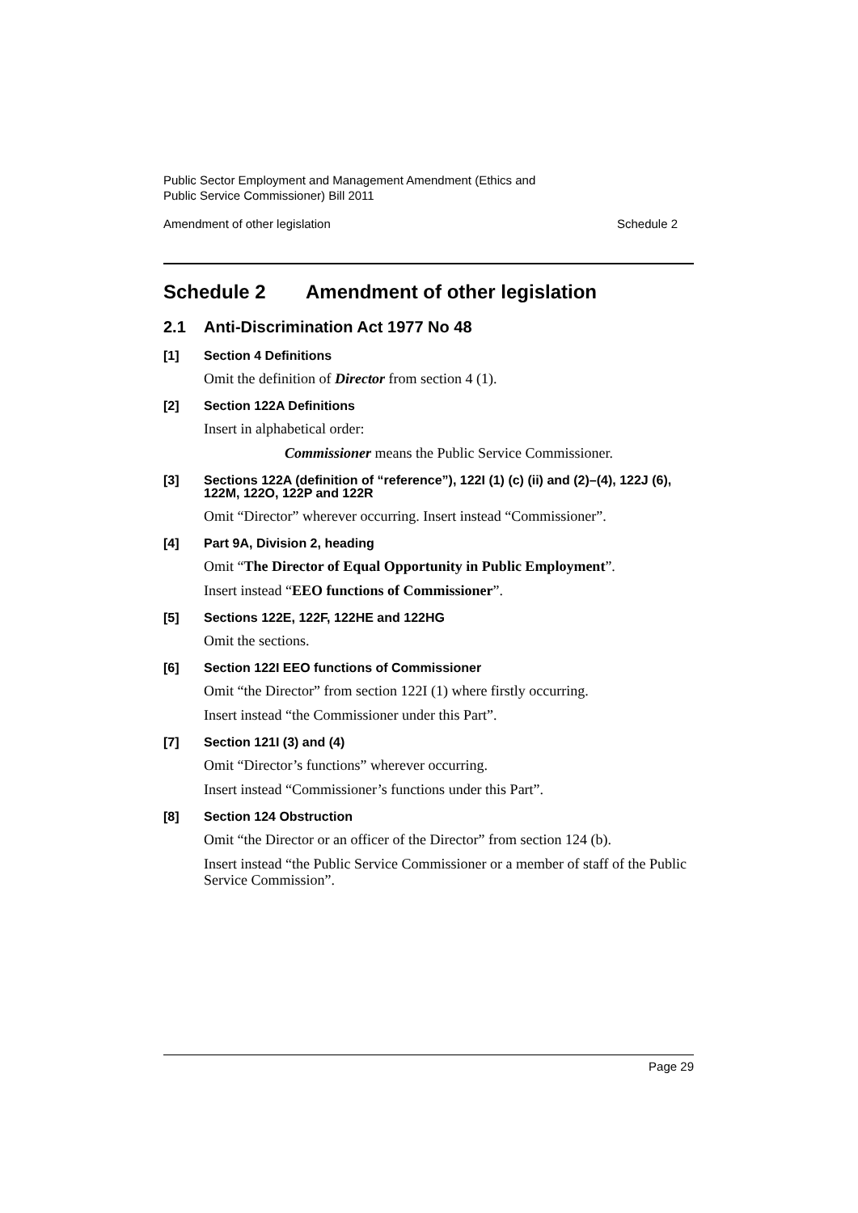Public Sector Employment and Management Amendment (Ethics and
Public Service Commissioner) Bill 2011
Amendment of other legislation Schedule 2
Schedule 2 Amendment of other legislation
2.1 Anti-Discrimination Act 1977 No 48
[1] Section 4 Definitions
Omit the definition of Director from section 4 (1).
[2] Section 122A Definitions
Insert in alphabetical order:
Commissioner means the Public Service Commissioner.
[3] Sections 122A (definition of “reference”), 122I (1) (c) (ii) and (2)–(4), 122J (6), 122M, 122O, 122P and 122R
Omit “Director” wherever occurring. Insert instead “Commissioner”.
[4] Part 9A, Division 2, heading
Omit “The Director of Equal Opportunity in Public Employment”.
Insert instead “EEO functions of Commissioner”.
[5] Sections 122E, 122F, 122HE and 122HG
Omit the sections.
[6] Section 122I EEO functions of Commissioner
Omit “the Director” from section 122I (1) where firstly occurring.
Insert instead “the Commissioner under this Part”.
[7] Section 121I (3) and (4)
Omit “Director’s functions” wherever occurring.
Insert instead “Commissioner’s functions under this Part”.
[8] Section 124 Obstruction
Omit “the Director or an officer of the Director” from section 124 (b).
Insert instead “the Public Service Commissioner or a member of staff of the Public Service Commission”.
Page 29